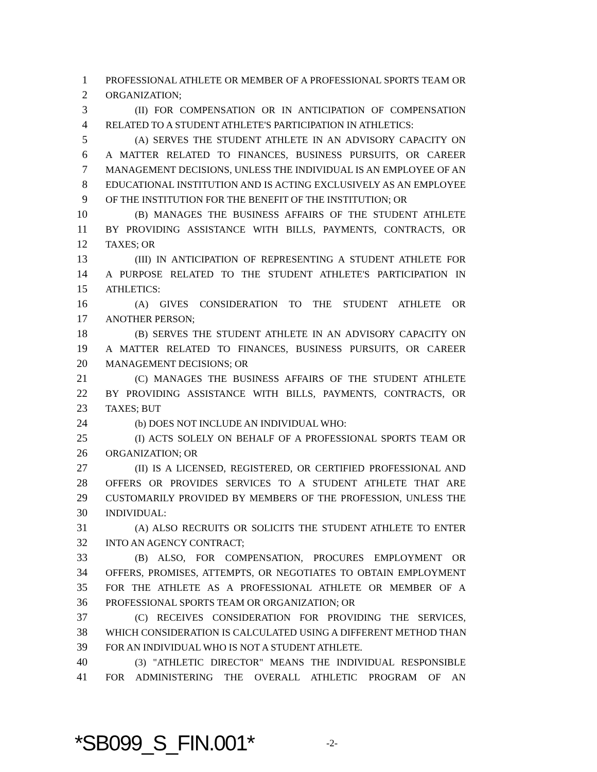1 PROFESSIONAL ATHLETE OR MEMBER OF A PROFESSIONAL SPORTS TEAM OR
2 ORGANIZATION;
3 (II) FOR COMPENSATION OR IN ANTICIPATION OF COMPENSATION
4 RELATED TO A STUDENT ATHLETE'S PARTICIPATION IN ATHLETICS:
5 (A) SERVES THE STUDENT ATHLETE IN AN ADVISORY CAPACITY ON
6 A MATTER RELATED TO FINANCES, BUSINESS PURSUITS, OR CAREER
7 MANAGEMENT DECISIONS, UNLESS THE INDIVIDUAL IS AN EMPLOYEE OF AN
8 EDUCATIONAL INSTITUTION AND IS ACTING EXCLUSIVELY AS AN EMPLOYEE
9 OF THE INSTITUTION FOR THE BENEFIT OF THE INSTITUTION; OR
10 (B) MANAGES THE BUSINESS AFFAIRS OF THE STUDENT ATHLETE
11 BY PROVIDING ASSISTANCE WITH BILLS, PAYMENTS, CONTRACTS, OR
12 TAXES; OR
13 (III) IN ANTICIPATION OF REPRESENTING A STUDENT ATHLETE FOR
14 A PURPOSE RELATED TO THE STUDENT ATHLETE'S PARTICIPATION IN
15 ATHLETICS:
16 (A) GIVES CONSIDERATION TO THE STUDENT ATHLETE OR
17 ANOTHER PERSON;
18 (B) SERVES THE STUDENT ATHLETE IN AN ADVISORY CAPACITY ON
19 A MATTER RELATED TO FINANCES, BUSINESS PURSUITS, OR CAREER
20 MANAGEMENT DECISIONS; OR
21 (C) MANAGES THE BUSINESS AFFAIRS OF THE STUDENT ATHLETE
22 BY PROVIDING ASSISTANCE WITH BILLS, PAYMENTS, CONTRACTS, OR
23 TAXES; BUT
24 (b) DOES NOT INCLUDE AN INDIVIDUAL WHO:
25 (I) ACTS SOLELY ON BEHALF OF A PROFESSIONAL SPORTS TEAM OR
26 ORGANIZATION; OR
27 (II) IS A LICENSED, REGISTERED, OR CERTIFIED PROFESSIONAL AND
28 OFFERS OR PROVIDES SERVICES TO A STUDENT ATHLETE THAT ARE
29 CUSTOMARILY PROVIDED BY MEMBERS OF THE PROFESSION, UNLESS THE
30 INDIVIDUAL:
31 (A) ALSO RECRUITS OR SOLICITS THE STUDENT ATHLETE TO ENTER
32 INTO AN AGENCY CONTRACT;
33 (B) ALSO, FOR COMPENSATION, PROCURES EMPLOYMENT OR
34 OFFERS, PROMISES, ATTEMPTS, OR NEGOTIATES TO OBTAIN EMPLOYMENT
35 FOR THE ATHLETE AS A PROFESSIONAL ATHLETE OR MEMBER OF A
36 PROFESSIONAL SPORTS TEAM OR ORGANIZATION; OR
37 (C) RECEIVES CONSIDERATION FOR PROVIDING THE SERVICES,
38 WHICH CONSIDERATION IS CALCULATED USING A DIFFERENT METHOD THAN
39 FOR AN INDIVIDUAL WHO IS NOT A STUDENT ATHLETE.
40 (3) "ATHLETIC DIRECTOR" MEANS THE INDIVIDUAL RESPONSIBLE
41 FOR ADMINISTERING THE OVERALL ATHLETIC PROGRAM OF AN
*SB099_S_FIN.001* -2-